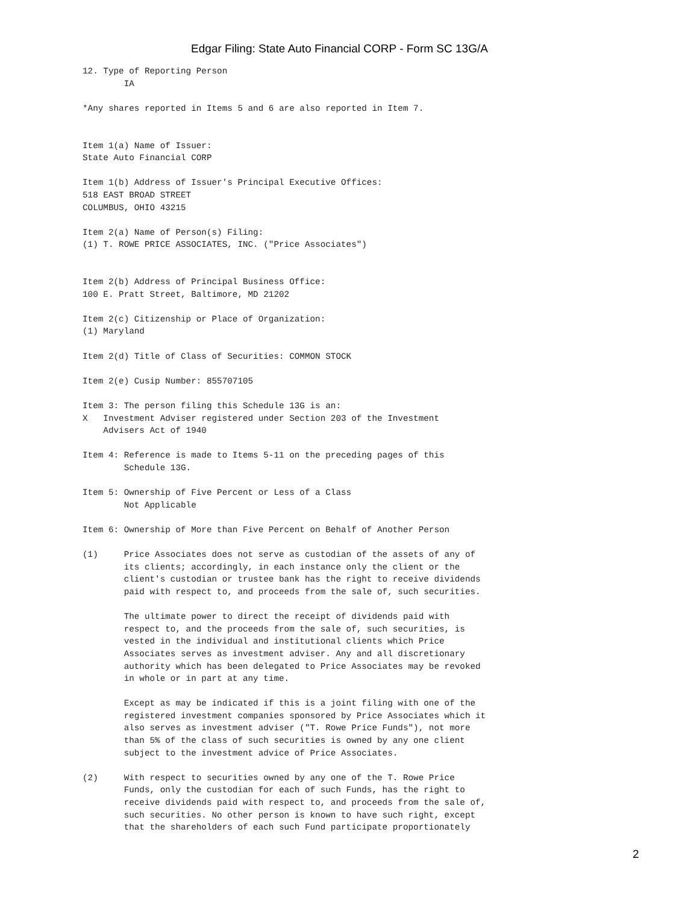Edgar Filing: State Auto Financial CORP - Form SC 13G/A
12. Type of Reporting Person
        IA

*Any shares reported in Items 5 and 6 are also reported in Item 7.


Item 1(a) Name of Issuer:
State Auto Financial CORP

Item 1(b) Address of Issuer's Principal Executive Offices:
518 EAST BROAD STREET
COLUMBUS, OHIO 43215

Item 2(a) Name of Person(s) Filing:
(1) T. ROWE PRICE ASSOCIATES, INC. ("Price Associates")


Item 2(b) Address of Principal Business Office:
100 E. Pratt Street, Baltimore, MD 21202

Item 2(c) Citizenship or Place of Organization:
(1) Maryland

Item 2(d) Title of Class of Securities: COMMON STOCK

Item 2(e) Cusip Number: 855707105

Item 3: The person filing this Schedule 13G is an:
X   Investment Adviser registered under Section 203 of the Investment
    Advisers Act of 1940

Item 4: Reference is made to Items 5-11 on the preceding pages of this
        Schedule 13G.

Item 5: Ownership of Five Percent or Less of a Class
        Not Applicable

Item 6: Ownership of More than Five Percent on Behalf of Another Person

(1)     Price Associates does not serve as custodian of the assets of any of
        its clients; accordingly, in each instance only the client or the
        client's custodian or trustee bank has the right to receive dividends
        paid with respect to, and proceeds from the sale of, such securities.

        The ultimate power to direct the receipt of dividends paid with
        respect to, and the proceeds from the sale of, such securities, is
        vested in the individual and institutional clients which Price
        Associates serves as investment adviser. Any and all discretionary
        authority which has been delegated to Price Associates may be revoked
        in whole or in part at any time.

        Except as may be indicated if this is a joint filing with one of the
        registered investment companies sponsored by Price Associates which it
        also serves as investment adviser ("T. Rowe Price Funds"), not more
        than 5% of the class of such securities is owned by any one client
        subject to the investment advice of Price Associates.

(2)     With respect to securities owned by any one of the T. Rowe Price
        Funds, only the custodian for each of such Funds, has the right to
        receive dividends paid with respect to, and proceeds from the sale of,
        such securities. No other person is known to have such right, except
        that the shareholders of each such Fund participate proportionately
2